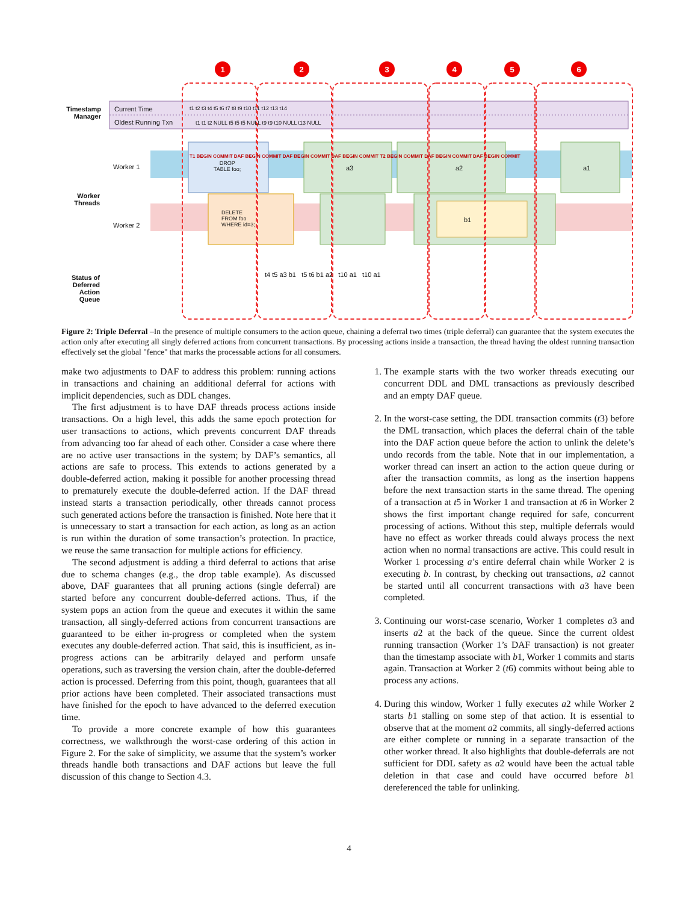1
2
3
4
5
6
Timestamp Manager
Current Time
Oldest Running Txn
t1 t2 t3 t4 t5 t6 t7 t8 t9 t10 t11 t12 t13 t14
t1 t1 t2 NULL t5 t5 t5 NULL t9 t9 t10 NULL t13 NULL
Worker 1
Worker Threads
Worker 2
DROP
TABLE foo;
DELETE
FROM foo
WHERE id=3;
a3 a2 a1
b1
T1 BEGIN COMMIT DAF BEGIN COMMIT DAF BEGIN COMMIT DAF BEGIN COMMIT T2 BEGIN COMMIT DAF BEGIN COMMIT DAF BEGIN COMMIT
Status of Deferred Action Queue
t4 t5 a3 b1 t5 t6 b1 a2 t10 a1 t10 a1
Figure 2: Triple Deferral –In the presence of multiple consumers to the action queue, chaining a deferral two times (triple deferral) can guarantee that the system executes the action only after executing all singly deferred actions from concurrent transactions. By processing actions inside a transaction, the thread having the oldest running transaction effectively set the global "fence" that marks the processable actions for all consumers.
make two adjustments to DAF to address this problem: running actions in transactions and chaining an additional deferral for actions with implicit dependencies, such as DDL changes.
The first adjustment is to have DAF threads process actions inside transactions. On a high level, this adds the same epoch protection for user transactions to actions, which prevents concurrent DAF threads from advancing too far ahead of each other. Consider a case where there are no active user transactions in the system; by DAF’s semantics, all actions are safe to process. This extends to actions generated by a double-deferred action, making it possible for another processing thread to prematurely execute the double-deferred action. If the DAF thread instead starts a transaction periodically, other threads cannot process such generated actions before the transaction is finished. Note here that it is unnecessary to start a transaction for each action, as long as an action is run within the duration of some transaction’s protection. In practice, we reuse the same transaction for multiple actions for efficiency.
The second adjustment is adding a third deferral to actions that arise due to schema changes (e.g., the drop table example). As discussed above, DAF guarantees that all pruning actions (single deferral) are started before any concurrent double-deferred actions. Thus, if the system pops an action from the queue and executes it within the same transaction, all singly-deferred actions from concurrent transactions are guaranteed to be either in-progress or completed when the system executes any double-deferred action. That said, this is insufficient, as in-progress actions can be arbitrarily delayed and perform unsafe operations, such as traversing the version chain, after the double-deferred action is processed. Deferring from this point, though, guarantees that all prior actions have been completed. Their associated transactions must have finished for the epoch to have advanced to the deferred execution time.
To provide a more concrete example of how this guarantees correctness, we walkthrough the worst-case ordering of this action in Figure 2. For the sake of simplicity, we assume that the system’s worker threads handle both transactions and DAF actions but leave the full discussion of this change to Section 4.3.
1. The example starts with the two worker threads executing our concurrent DDL and DML transactions as previously described and an empty DAF queue.
2. In the worst-case setting, the DDL transaction commits (t3) before the DML transaction, which places the deferral chain of the table into the DAF action queue before the action to unlink the delete’s undo records from the table. Note that in our implementation, a worker thread can insert an action to the action queue during or after the transaction commits, as long as the insertion happens before the next transaction starts in the same thread. The opening of a transaction at t5 in Worker 1 and transaction at t6 in Worker 2 shows the first important change required for safe, concurrent processing of actions. Without this step, multiple deferrals would have no effect as worker threads could always process the next action when no normal transactions are active. This could result in Worker 1 processing a’s entire deferral chain while Worker 2 is executing b. In contrast, by checking out transactions, a2 cannot be started until all concurrent transactions with a3 have been completed.
3. Continuing our worst-case scenario, Worker 1 completes a3 and inserts a2 at the back of the queue. Since the current oldest running transaction (Worker 1’s DAF transaction) is not greater than the timestamp associate with b1, Worker 1 commits and starts again. Transaction at Worker 2 (t6) commits without being able to process any actions.
4. During this window, Worker 1 fully executes a2 while Worker 2 starts b1 stalling on some step of that action. It is essential to observe that at the moment a2 commits, all singly-deferred actions are either complete or running in a separate transaction of the other worker thread. It also highlights that double-deferrals are not sufficient for DDL safety as a2 would have been the actual table deletion in that case and could have occurred before b1 dereferenced the table for unlinking.
4